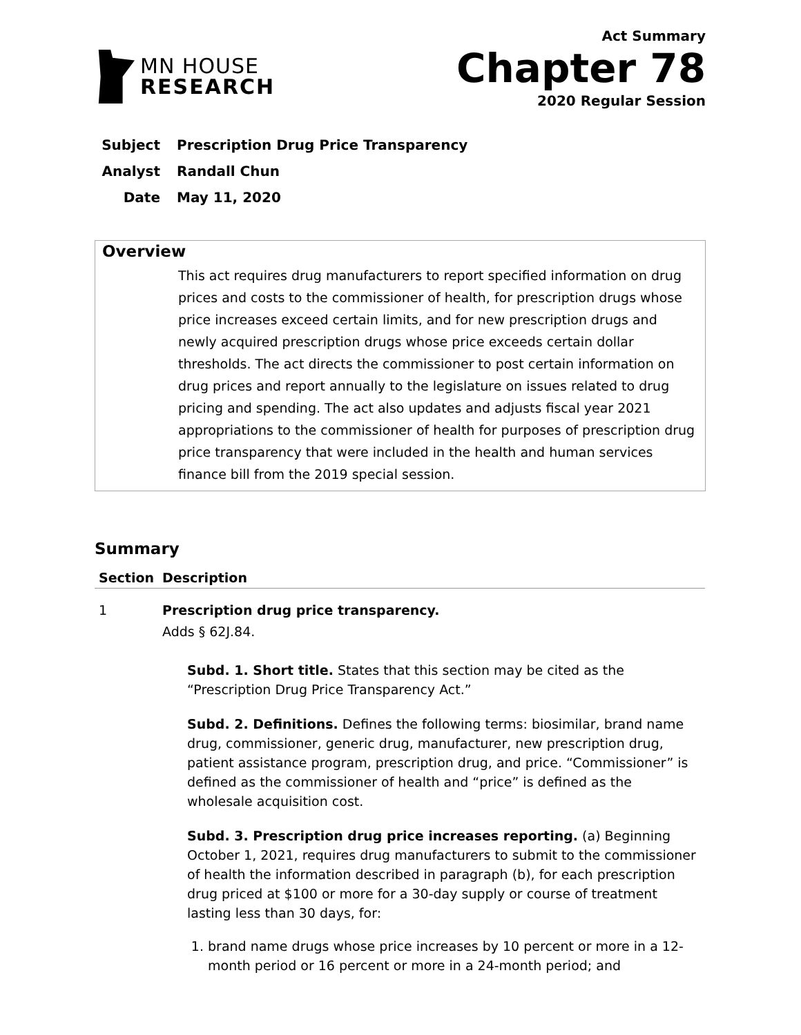MN HOUSE
RESEARCH
Act Summary
Chapter 78
2020 Regular Session
Subject Prescription Drug Price Transparency
Analyst Randall Chun
Date May 11, 2020
Overview
This act requires drug manufacturers to report specified information on drug prices and costs to the commissioner of health, for prescription drugs whose price increases exceed certain limits, and for new prescription drugs and newly acquired prescription drugs whose price exceeds certain dollar thresholds. The act directs the commissioner to post certain information on drug prices and report annually to the legislature on issues related to drug pricing and spending. The act also updates and adjusts fiscal year 2021 appropriations to the commissioner of health for purposes of prescription drug price transparency that were included in the health and human services finance bill from the 2019 special session.
Summary
| Section | Description |
| --- | --- |
| 1 | Prescription drug price transparency. Adds § 62J.84. Subd. 1. Short title. States that this section may be cited as the “Prescription Drug Price Transparency Act.” Subd. 2. Definitions. Defines the following terms: biosimilar, brand name drug, commissioner, generic drug, manufacturer, new prescription drug, patient assistance program, prescription drug, and price. “Commissioner” is defined as the commissioner of health and “price” is defined as the wholesale acquisition cost. Subd. 3. Prescription drug price increases reporting. (a) Beginning October 1, 2021, requires drug manufacturers to submit to the commissioner of health the information described in paragraph (b), for each prescription drug priced at $100 or more for a 30-day supply or course of treatment lasting less than 30 days, for: 1. brand name drugs whose price increases by 10 percent or more in a 12-month period or 16 percent or more in a 24-month period; and |